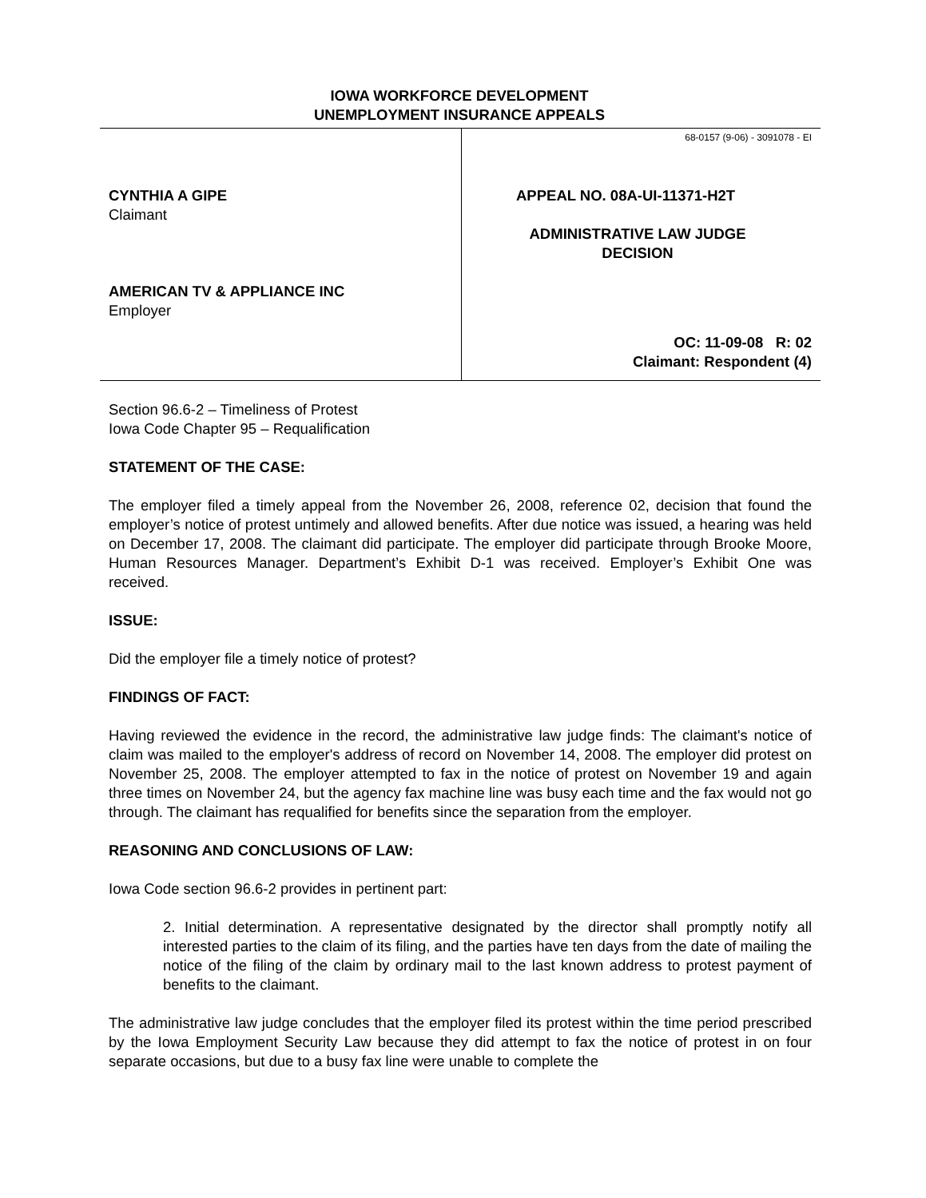IOWA WORKFORCE DEVELOPMENT
UNEMPLOYMENT INSURANCE APPEALS
CYNTHIA A GIPE
Claimant
AMERICAN TV & APPLIANCE INC
Employer
68-0157 (9-06) - 3091078 - EI
APPEAL NO. 08A-UI-11371-H2T
ADMINISTRATIVE LAW JUDGE
DECISION
OC: 11-09-08 R: 02
Claimant: Respondent (4)
Section 96.6-2 – Timeliness of Protest
Iowa Code Chapter 95 – Requalification
STATEMENT OF THE CASE:
The employer filed a timely appeal from the November 26, 2008, reference 02, decision that found the employer’s notice of protest untimely and allowed benefits. After due notice was issued, a hearing was held on December 17, 2008. The claimant did participate. The employer did participate through Brooke Moore, Human Resources Manager. Department’s Exhibit D-1 was received. Employer’s Exhibit One was received.
ISSUE:
Did the employer file a timely notice of protest?
FINDINGS OF FACT:
Having reviewed the evidence in the record, the administrative law judge finds: The claimant's notice of claim was mailed to the employer's address of record on November 14, 2008. The employer did protest on November 25, 2008. The employer attempted to fax in the notice of protest on November 19 and again three times on November 24, but the agency fax machine line was busy each time and the fax would not go through. The claimant has requalified for benefits since the separation from the employer.
REASONING AND CONCLUSIONS OF LAW:
Iowa Code section 96.6-2 provides in pertinent part:
2. Initial determination. A representative designated by the director shall promptly notify all interested parties to the claim of its filing, and the parties have ten days from the date of mailing the notice of the filing of the claim by ordinary mail to the last known address to protest payment of benefits to the claimant.
The administrative law judge concludes that the employer filed its protest within the time period prescribed by the Iowa Employment Security Law because they did attempt to fax the notice of protest in on four separate occasions, but due to a busy fax line were unable to complete the